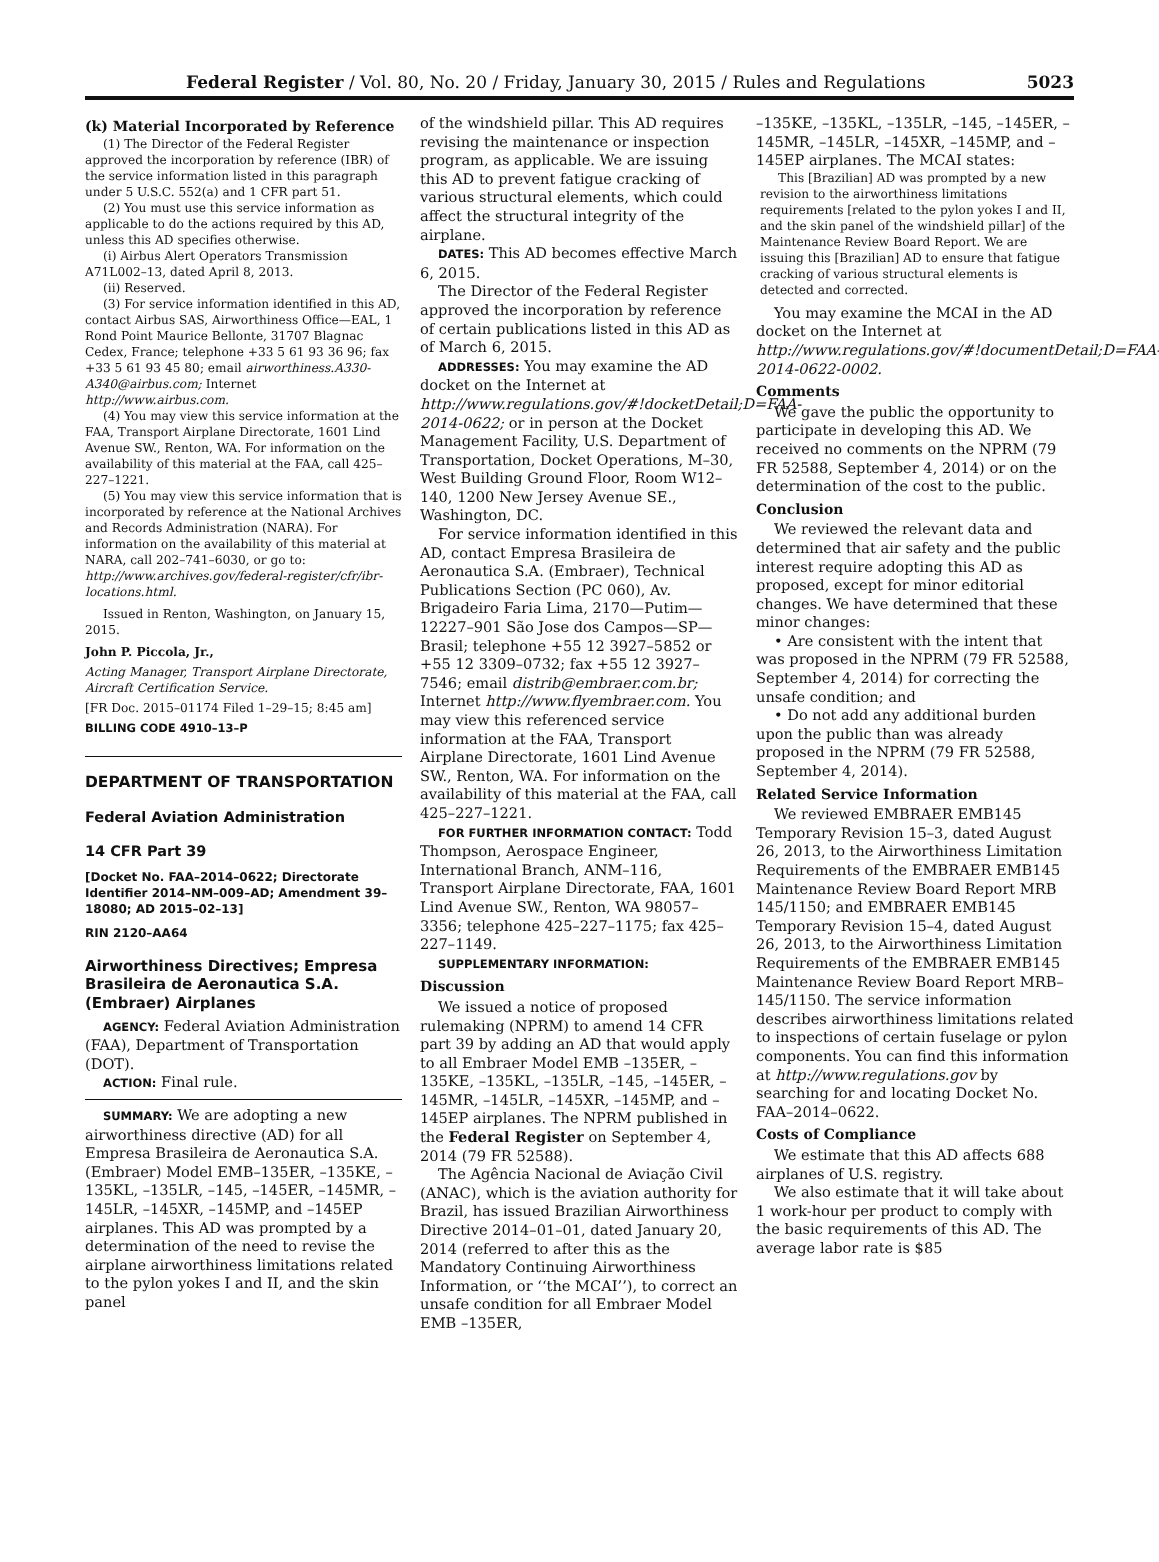Federal Register / Vol. 80, No. 20 / Friday, January 30, 2015 / Rules and Regulations 5023
(k) Material Incorporated by Reference
(1) The Director of the Federal Register approved the incorporation by reference (IBR) of the service information listed in this paragraph under 5 U.S.C. 552(a) and 1 CFR part 51.
(2) You must use this service information as applicable to do the actions required by this AD, unless this AD specifies otherwise.
(i) Airbus Alert Operators Transmission A71L002–13, dated April 8, 2013.
(ii) Reserved.
(3) For service information identified in this AD, contact Airbus SAS, Airworthiness Office—EAL, 1 Rond Point Maurice Bellonte, 31707 Blagnac Cedex, France; telephone +33 5 61 93 36 96; fax +33 5 61 93 45 80; email airworthiness.A330-A340@airbus.com; Internet http://www.airbus.com.
(4) You may view this service information at the FAA, Transport Airplane Directorate, 1601 Lind Avenue SW., Renton, WA. For information on the availability of this material at the FAA, call 425–227–1221.
(5) You may view this service information that is incorporated by reference at the National Archives and Records Administration (NARA). For information on the availability of this material at NARA, call 202–741–6030, or go to: http://www.archives.gov/federal-register/cfr/ibr-locations.html.
Issued in Renton, Washington, on January 15, 2015.
John P. Piccola, Jr.,
Acting Manager, Transport Airplane Directorate, Aircraft Certification Service.
[FR Doc. 2015–01174 Filed 1–29–15; 8:45 am]
BILLING CODE 4910–13–P
DEPARTMENT OF TRANSPORTATION
Federal Aviation Administration
14 CFR Part 39
[Docket No. FAA–2014–0622; Directorate Identifier 2014–NM–009–AD; Amendment 39–18080; AD 2015–02–13]
RIN 2120–AA64
Airworthiness Directives; Empresa Brasileira de Aeronautica S.A. (Embraer) Airplanes
AGENCY: Federal Aviation Administration (FAA), Department of Transportation (DOT).
ACTION: Final rule.
SUMMARY: We are adopting a new airworthiness directive (AD) for all Empresa Brasileira de Aeronautica S.A. (Embraer) Model EMB–135ER, –135KE, –135KL, –135LR, –145, –145ER, –145MR, –145LR, –145XR, –145MP, and –145EP airplanes. This AD was prompted by a determination of the need to revise the airplane airworthiness limitations related to the pylon yokes I and II, and the skin panel
of the windshield pillar. This AD requires revising the maintenance or inspection program, as applicable. We are issuing this AD to prevent fatigue cracking of various structural elements, which could affect the structural integrity of the airplane.
DATES: This AD becomes effective March 6, 2015.
The Director of the Federal Register approved the incorporation by reference of certain publications listed in this AD as of March 6, 2015.
ADDRESSES: You may examine the AD docket on the Internet at http://www.regulations.gov/#!docketDetail;D=FAA-2014-0622; or in person at the Docket Management Facility, U.S. Department of Transportation, Docket Operations, M–30, West Building Ground Floor, Room W12–140, 1200 New Jersey Avenue SE., Washington, DC.
For service information identified in this AD, contact Empresa Brasileira de Aeronautica S.A. (Embraer), Technical Publications Section (PC 060), Av. Brigadeiro Faria Lima, 2170—Putim—12227–901 São Jose dos Campos—SP—Brasil; telephone +55 12 3927–5852 or +55 12 3309–0732; fax +55 12 3927–7546; email distrib@embraer.com.br; Internet http://www.flyembraer.com. You may view this referenced service information at the FAA, Transport Airplane Directorate, 1601 Lind Avenue SW., Renton, WA. For information on the availability of this material at the FAA, call 425–227–1221.
FOR FURTHER INFORMATION CONTACT: Todd Thompson, Aerospace Engineer, International Branch, ANM–116, Transport Airplane Directorate, FAA, 1601 Lind Avenue SW., Renton, WA 98057–3356; telephone 425–227–1175; fax 425–227–1149.
SUPPLEMENTARY INFORMATION:
Discussion
We issued a notice of proposed rulemaking (NPRM) to amend 14 CFR part 39 by adding an AD that would apply to all Embraer Model EMB –135ER, –135KE, –135KL, –135LR, –145, –145ER, –145MR, –145LR, –145XR, –145MP, and –145EP airplanes. The NPRM published in the Federal Register on September 4, 2014 (79 FR 52588).
The Agência Nacional de Aviação Civil (ANAC), which is the aviation authority for Brazil, has issued Brazilian Airworthiness Directive 2014–01–01, dated January 20, 2014 (referred to after this as the Mandatory Continuing Airworthiness Information, or ‘‘the MCAI’’), to correct an unsafe condition for all Embraer Model EMB –135ER,
–135KE, –135KL, –135LR, –145, –145ER, –145MR, –145LR, –145XR, –145MP, and –145EP airplanes. The MCAI states:
This [Brazilian] AD was prompted by a new revision to the airworthiness limitations requirements [related to the pylon yokes I and II, and the skin panel of the windshield pillar] of the Maintenance Review Board Report. We are issuing this [Brazilian] AD to ensure that fatigue cracking of various structural elements is detected and corrected.
You may examine the MCAI in the AD docket on the Internet at http://www.regulations.gov/#!documentDetail;D=FAA-2014-0622-0002.
Comments
We gave the public the opportunity to participate in developing this AD. We received no comments on the NPRM (79 FR 52588, September 4, 2014) or on the determination of the cost to the public.
Conclusion
We reviewed the relevant data and determined that air safety and the public interest require adopting this AD as proposed, except for minor editorial changes. We have determined that these minor changes:
• Are consistent with the intent that was proposed in the NPRM (79 FR 52588, September 4, 2014) for correcting the unsafe condition; and
• Do not add any additional burden upon the public than was already proposed in the NPRM (79 FR 52588, September 4, 2014).
Related Service Information
We reviewed EMBRAER EMB145 Temporary Revision 15–3, dated August 26, 2013, to the Airworthiness Limitation Requirements of the EMBRAER EMB145 Maintenance Review Board Report MRB 145/1150; and EMBRAER EMB145 Temporary Revision 15–4, dated August 26, 2013, to the Airworthiness Limitation Requirements of the EMBRAER EMB145 Maintenance Review Board Report MRB–145/1150. The service information describes airworthiness limitations related to inspections of certain fuselage or pylon components. You can find this information at http://www.regulations.gov by searching for and locating Docket No. FAA–2014–0622.
Costs of Compliance
We estimate that this AD affects 688 airplanes of U.S. registry.
We also estimate that it will take about 1 work-hour per product to comply with the basic requirements of this AD. The average labor rate is $85